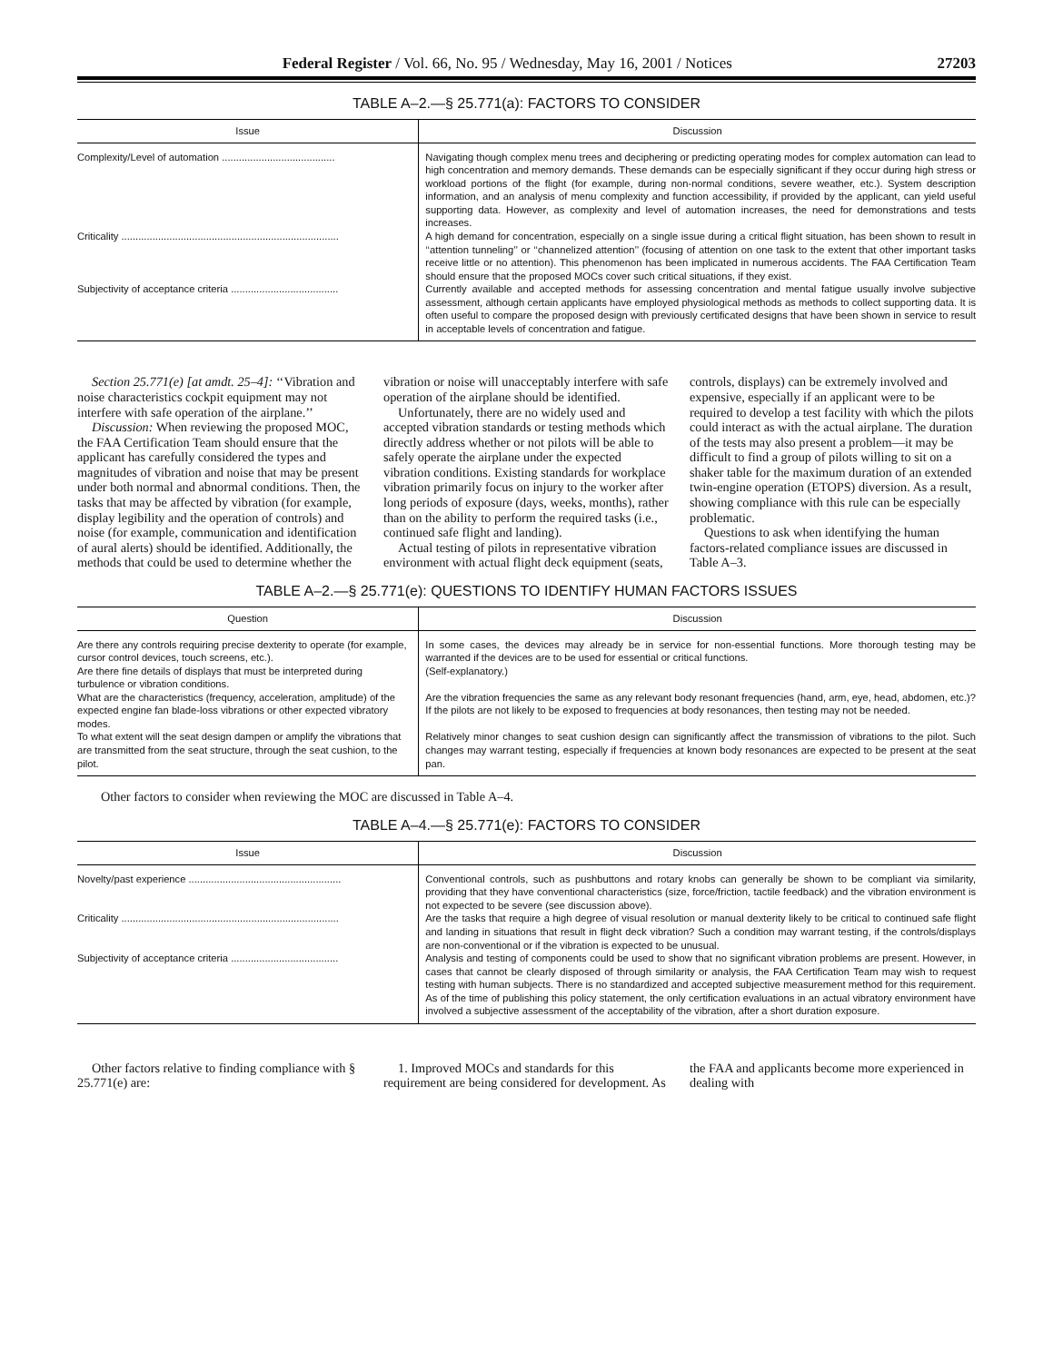Federal Register / Vol. 66, No. 95 / Wednesday, May 16, 2001 / Notices 27203
TABLE A–2.—§ 25.771(a): FACTORS TO CONSIDER
| Issue | Discussion |
| --- | --- |
| Complexity/Level of automation ........................................ | Navigating though complex menu trees and deciphering or predicting operating modes for complex automation can lead to high concentration and memory demands. These demands can be especially significant if they occur during high stress or workload portions of the flight (for example, during non-normal conditions, severe weather, etc.). System description information, and an analysis of menu complexity and function accessibility, if provided by the applicant, can yield useful supporting data. However, as complexity and level of automation increases, the need for demonstrations and tests increases. |
| Criticality ............................................................................. | A high demand for concentration, especially on a single issue during a critical flight situation, has been shown to result in ‘‘attention tunneling’’ or ‘‘channelized attention’’ (focusing of attention on one task to the extent that other important tasks receive little or no attention). This phenomenon has been implicated in numerous accidents. The FAA Certification Team should ensure that the proposed MOCs cover such critical situations, if they exist. |
| Subjectivity of acceptance criteria ...................................... | Currently available and accepted methods for assessing concentration and mental fatigue usually involve subjective assessment, although certain applicants have employed physiological methods as methods to collect supporting data. It is often useful to compare the proposed design with previously certificated designs that have been shown in service to result in acceptable levels of concentration and fatigue. |
Section 25.771(e) [at amdt. 25–4]: ‘‘Vibration and noise characteristics cockpit equipment may not interfere with safe operation of the airplane.’’
Discussion: When reviewing the proposed MOC, the FAA Certification Team should ensure that the applicant has carefully considered the types and magnitudes of vibration and noise that may be present under both normal and abnormal conditions. Then, the tasks that may be affected by vibration (for example, display legibility and the operation of controls) and noise (for example, communication and identification of aural alerts) should be identified. Additionally, the methods that could be used to determine whether the vibration or noise will unacceptably interfere with safe operation of the airplane should be identified.
Unfortunately, there are no widely used and accepted vibration standards or testing methods which directly address whether or not pilots will be able to safely operate the airplane under the expected vibration conditions. Existing standards for workplace vibration primarily focus on injury to the worker after long periods of exposure (days, weeks, months), rather than on the ability to perform the required tasks (i.e., continued safe flight and landing).
Actual testing of pilots in representative vibration environment with actual flight deck equipment (seats, controls, displays) can be extremely involved and expensive, especially if an applicant were to be required to develop a test facility with which the pilots could interact as with the actual airplane. The duration of the tests may also present a problem—it may be difficult to find a group of pilots willing to sit on a shaker table for the maximum duration of an extended twin-engine operation (ETOPS) diversion. As a result, showing compliance with this rule can be especially problematic.
Questions to ask when identifying the human factors-related compliance issues are discussed in Table A–3.
TABLE A–2.—§ 25.771(e): QUESTIONS TO IDENTIFY HUMAN FACTORS ISSUES
| Question | Discussion |
| --- | --- |
| Are there any controls requiring precise dexterity to operate (for example, cursor control devices, touch screens, etc.). | In some cases, the devices may already be in service for non-essential functions. More thorough testing may be warranted if the devices are to be used for essential or critical functions. |
| Are there fine details of displays that must be interpreted during turbulence or vibration conditions. | (Self-explanatory.) |
| What are the characteristics (frequency, acceleration, amplitude) of the expected engine fan blade-loss vibrations or other expected vibratory modes. | Are the vibration frequencies the same as any relevant body resonant frequencies (hand, arm, eye, head, abdomen, etc.)? If the pilots are not likely to be exposed to frequencies at body resonances, then testing may not be needed. |
| To what extent will the seat design dampen or amplify the vibrations that are transmitted from the seat structure, through the seat cushion, to the pilot. | Relatively minor changes to seat cushion design can significantly affect the transmission of vibrations to the pilot. Such changes may warrant testing, especially if frequencies at known body resonances are expected to be present at the seat pan. |
Other factors to consider when reviewing the MOC are discussed in Table A–4.
TABLE A–4.—§ 25.771(e): FACTORS TO CONSIDER
| Issue | Discussion |
| --- | --- |
| Novelty/past experience ...................................................... | Conventional controls, such as pushbuttons and rotary knobs can generally be shown to be compliant via similarity, providing that they have conventional characteristics (size, force/friction, tactile feedback) and the vibration environment is not expected to be severe (see discussion above). |
| Criticality ............................................................................. | Are the tasks that require a high degree of visual resolution or manual dexterity likely to be critical to continued safe flight and landing in situations that result in flight deck vibration? Such a condition may warrant testing, if the controls/displays are non-conventional or if the vibration is expected to be unusual. |
| Subjectivity of acceptance criteria ...................................... | Analysis and testing of components could be used to show that no significant vibration problems are present. However, in cases that cannot be clearly disposed of through similarity or analysis, the FAA Certification Team may wish to request testing with human subjects. There is no standardized and accepted subjective measurement method for this requirement. As of the time of publishing this policy statement, the only certification evaluations in an actual vibratory environment have involved a subjective assessment of the acceptability of the vibration, after a short duration exposure. |
Other factors relative to finding compliance with § 25.771(e) are:
1. Improved MOCs and standards for this requirement are being considered for development. As the FAA and applicants become more experienced in dealing with